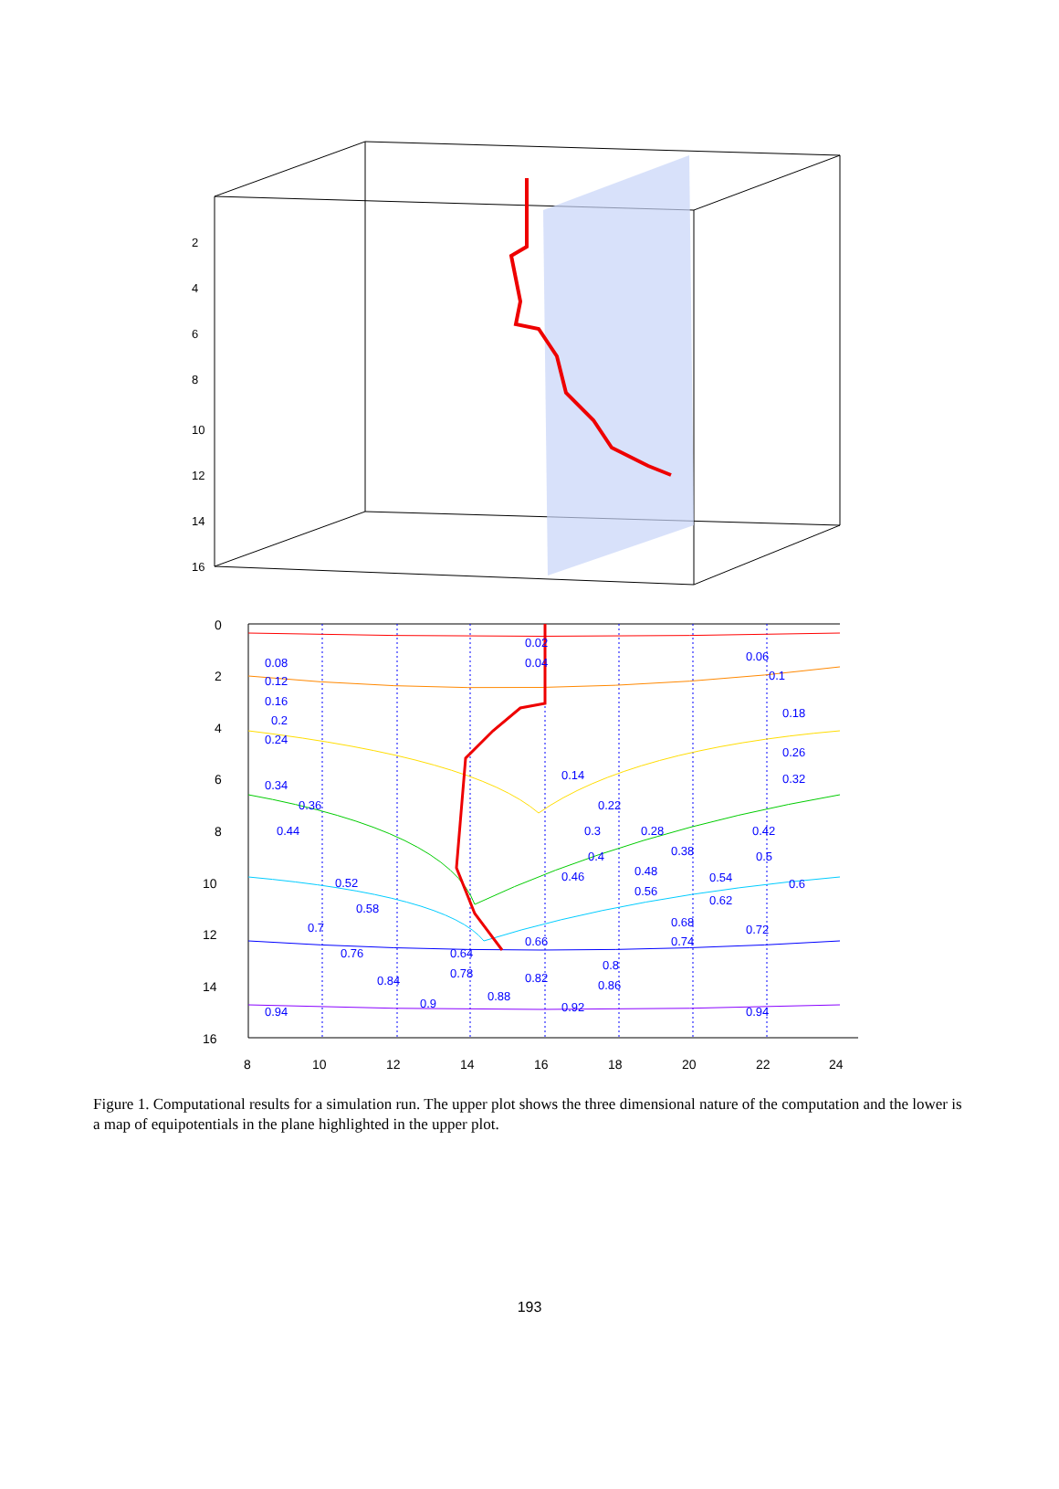2
4
6
8
10
12
14
16
0.02
0.08
0.04
0.06
0.12
0.1
0.16
0.18
0.2
0.24
0.26
0.14
0.34
0.32
0.36
0.22
0.44
0.3
0.28
0.42
0.38
0.4
0.5
0.46
0.48
0.52
0.54
0.6
0.56
0.62
0.58
0.68
0.7
0.72
0.66
0.74
0.76
0.64
0.8
0.78
0.82
0.84
0.86
0.88
0.9
0.92
0.94
0.94
0
2
4
6
8
10
12
14
16
8
10
12
14
16
18
20
22
24
Figure 1. Computational results for a simulation run. The upper plot shows the three dimensional nature of the computation and the lower is a map of equipotentials in the plane highlighted in the upper plot.
193